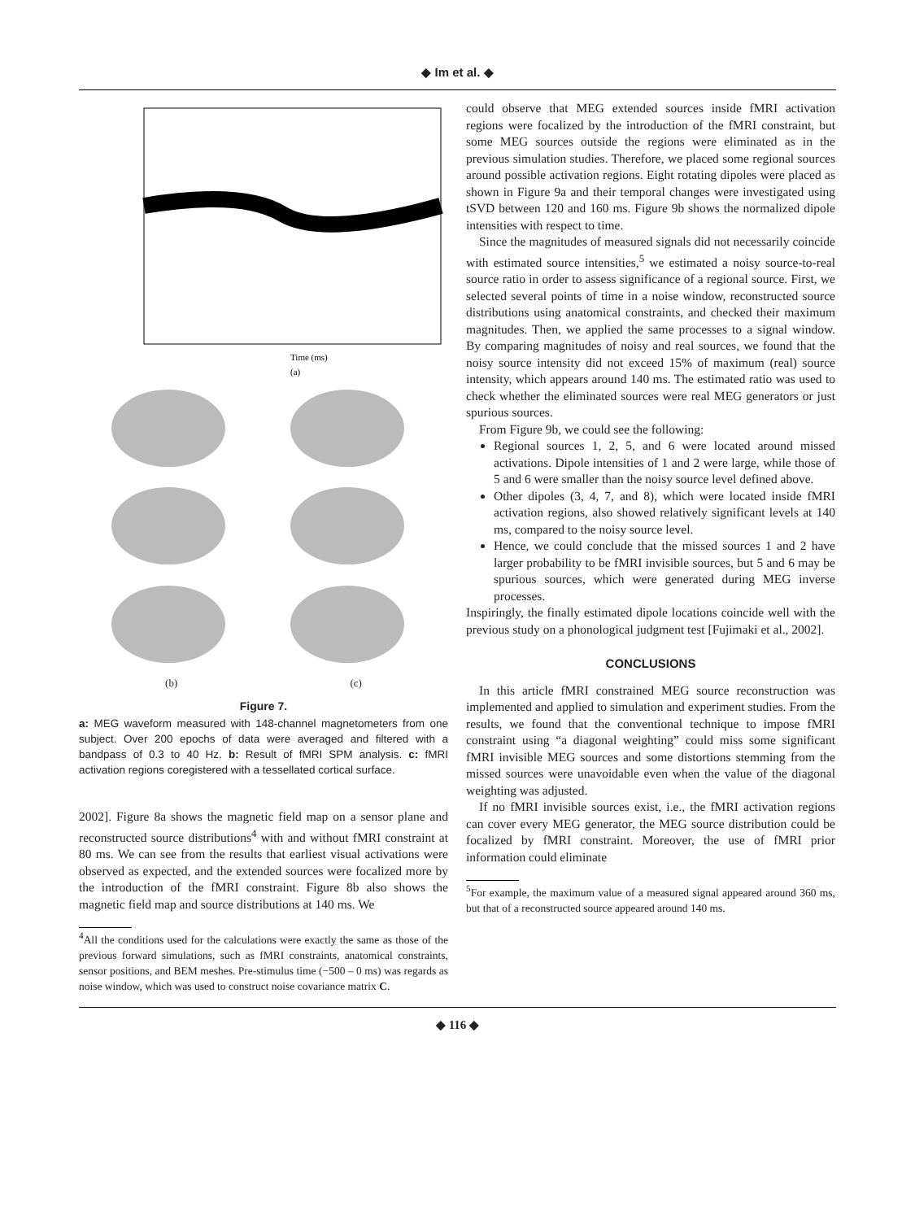◆ Im et al. ◆
Time (ms)
(a)
(b) (c)
Figure 7.
a: MEG waveform measured with 148-channel magnetometers from one subject. Over 200 epochs of data were averaged and filtered with a bandpass of 0.3 to 40 Hz. b: Result of fMRI SPM analysis. c: fMRI activation regions coregistered with a tessellated cortical surface.
2002]. Figure 8a shows the magnetic field map on a sensor plane and reconstructed source distributions<sup>4</sup> with and without fMRI constraint at 80 ms. We can see from the results that earliest visual activations were observed as expected, and the extended sources were focalized more by the introduction of the fMRI constraint. Figure 8b also shows the magnetic field map and source distributions at 140 ms. We
<sup>4</sup> All the conditions used for the calculations were exactly the same as those of the previous forward simulations, such as fMRI constraints, anatomical constraints, sensor positions, and BEM meshes. Pre-stimulus time (−500 – 0 ms) was regards as noise window, which was used to construct noise covariance matrix C.
could observe that MEG extended sources inside fMRI activation regions were focalized by the introduction of the fMRI constraint, but some MEG sources outside the regions were eliminated as in the previous simulation studies. Therefore, we placed some regional sources around possible activation regions. Eight rotating dipoles were placed as shown in Figure 9a and their temporal changes were investigated using tSVD between 120 and 160 ms. Figure 9b shows the normalized dipole intensities with respect to time.
Since the magnitudes of measured signals did not necessarily coincide with estimated source intensities,<sup>5</sup> we estimated a noisy source-to-real source ratio in order to assess significance of a regional source. First, we selected several points of time in a noise window, reconstructed source distributions using anatomical constraints, and checked their maximum magnitudes. Then, we applied the same processes to a signal window. By comparing magnitudes of noisy and real sources, we found that the noisy source intensity did not exceed 15% of maximum (real) source intensity, which appears around 140 ms. The estimated ratio was used to check whether the eliminated sources were real MEG generators or just spurious sources.
From Figure 9b, we could see the following:
Regional sources 1, 2, 5, and 6 were located around missed activations. Dipole intensities of 1 and 2 were large, while those of 5 and 6 were smaller than the noisy source level defined above.
Other dipoles (3, 4, 7, and 8), which were located inside fMRI activation regions, also showed relatively significant levels at 140 ms, compared to the noisy source level.
Hence, we could conclude that the missed sources 1 and 2 have larger probability to be fMRI invisible sources, but 5 and 6 may be spurious sources, which were generated during MEG inverse processes.
Inspiringly, the finally estimated dipole locations coincide well with the previous study on a phonological judgment test [Fujimaki et al., 2002].
CONCLUSIONS
In this article fMRI constrained MEG source reconstruction was implemented and applied to simulation and experiment studies. From the results, we found that the conventional technique to impose fMRI constraint using “a diagonal weighting” could miss some significant fMRI invisible MEG sources and some distortions stemming from the missed sources were unavoidable even when the value of the diagonal weighting was adjusted.
If no fMRI invisible sources exist, i.e., the fMRI activation regions can cover every MEG generator, the MEG source distribution could be focalized by fMRI constraint. Moreover, the use of fMRI prior information could eliminate
<sup>5</sup> For example, the maximum value of a measured signal appeared around 360 ms, but that of a reconstructed source appeared around 140 ms.
◆ 116 ◆